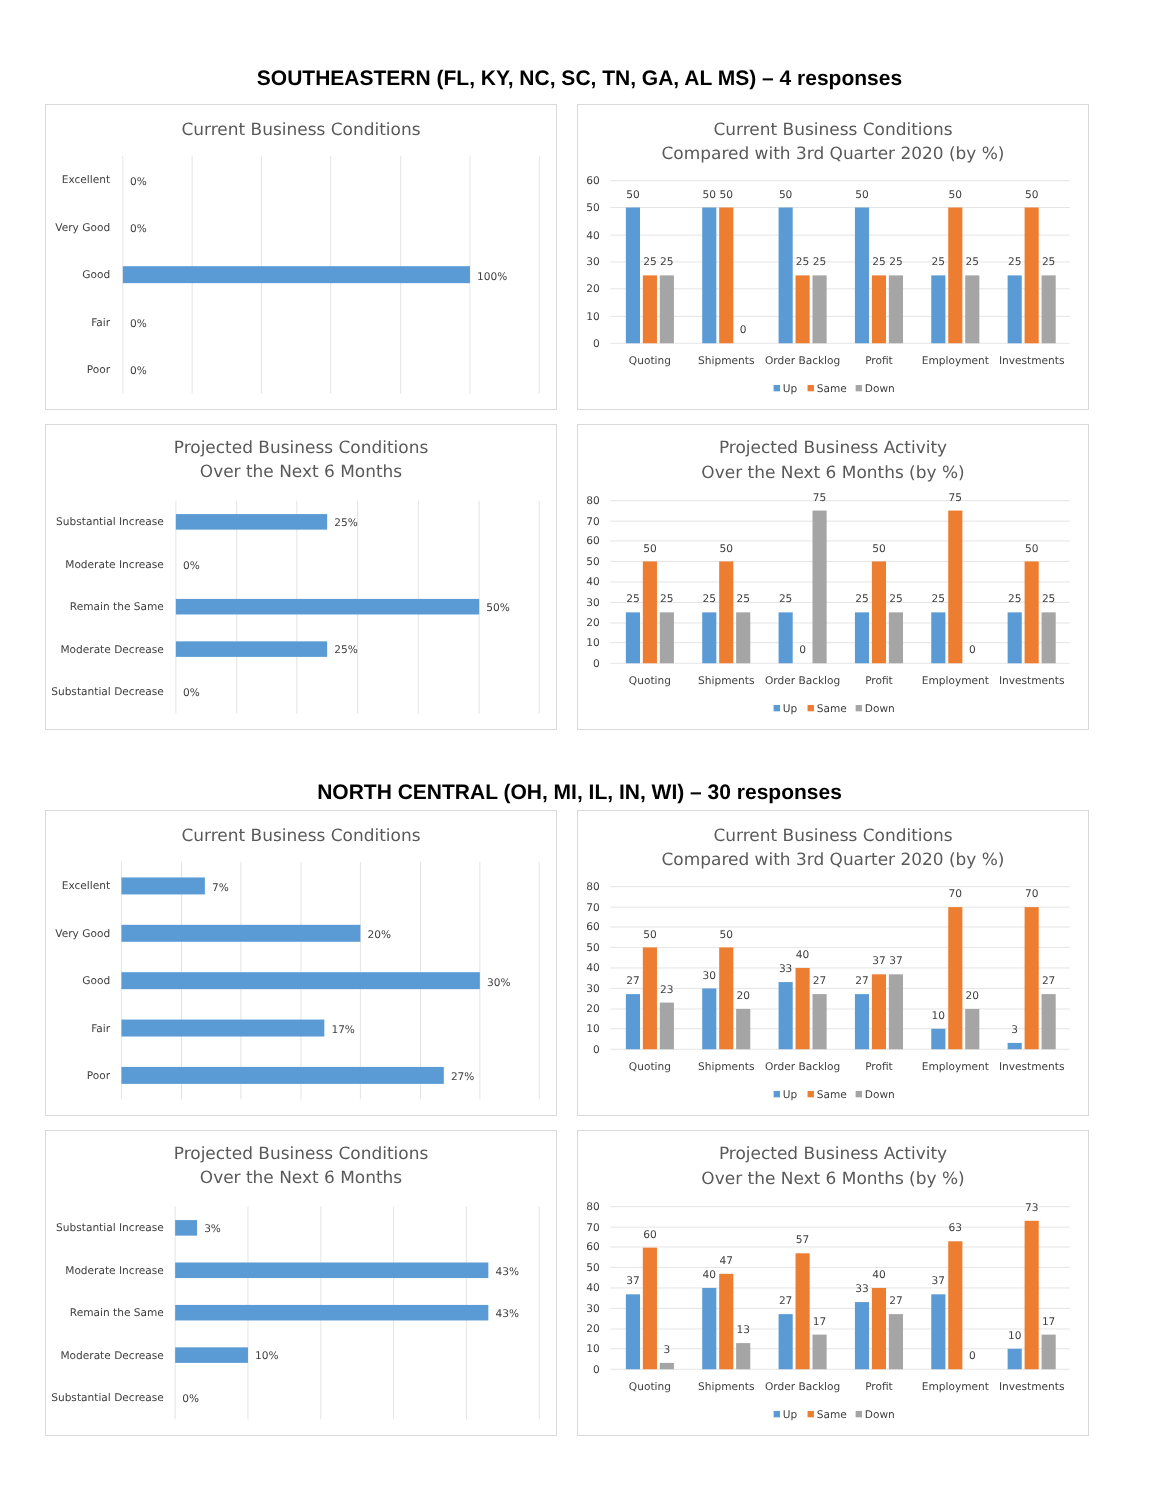SOUTHEASTERN (FL, KY, NC, SC, TN, GA, AL MS) – 4 responses
Current Business Conditions
Excellent
0%
Very Good
0%
Good
100%
Fair
0%
Poor
0%
Current Business Conditions
Compared with 3rd Quarter 2020 (by %)
60
50
40
30
20
10
0
50
25
25
50
50
0
50
25
25
50
25
25
25
50
25
25
50
25
Quoting
Shipments
Order Backlog
Profit
Employment
Investments
Up
Same
Down
Projected Business Conditions
Over the Next 6 Months
Substantial Increase
25%
Moderate Increase
0%
Remain the Same
50%
Moderate Decrease
25%
Substantial Decrease
0%
Projected Business Activity
Over the Next 6 Months (by %)
80
70
60
50
40
30
20
10
0
25
50
25
25
50
25
25
0
75
25
50
25
25
75
0
25
50
25
Quoting
Shipments
Order Backlog
Profit
Employment
Investments
Up
Same
Down
NORTH CENTRAL (OH, MI, IL, IN, WI) – 30 responses
Current Business Conditions
Excellent
7%
Very Good
20%
Good
30%
Fair
17%
Poor
27%
Current Business Conditions
Compared with 3rd Quarter 2020 (by %)
80
70
60
50
40
30
20
10
0
27
50
23
30
50
20
33
40
27
27
37
37
10
70
20
3
70
27
Quoting
Shipments
Order Backlog
Profit
Employment
Investments
Up
Same
Down
Projected Business Conditions
Over the Next 6 Months
Substantial Increase
3%
Moderate Increase
43%
Remain the Same
43%
Moderate Decrease
10%
Substantial Decrease
0%
Projected Business Activity
Over the Next 6 Months (by %)
80
70
60
50
40
30
20
10
0
37
60
3
40
47
13
27
57
17
33
40
27
37
63
0
10
73
17
Quoting
Shipments
Order Backlog
Profit
Employment
Investments
Up
Same
Down